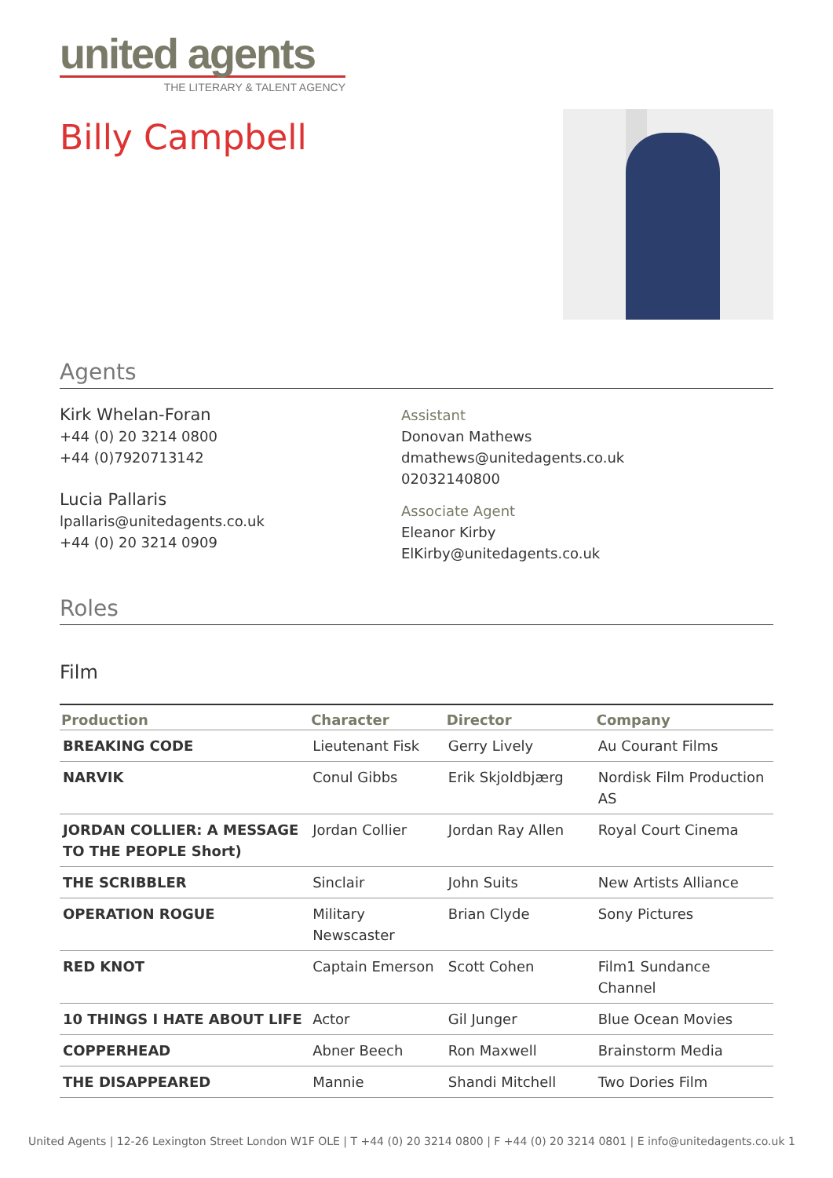united agents
THE LITERARY & TALENT AGENCY
Billy Campbell
Agents
Kirk Whelan-Foran
+44 (0) 20 3214 0800
+44 (0)7920713142
Lucia Pallaris
lpallaris@unitedagents.co.uk
+44 (0) 20 3214 0909
Assistant
Donovan Mathews
dmathews@unitedagents.co.uk
02032140800
Associate Agent
Eleanor Kirby
ElKirby@unitedagents.co.uk
Roles
Film
| Production | Character | Director | Company |
| --- | --- | --- | --- |
| BREAKING CODE | Lieutenant Fisk | Gerry Lively | Au Courant Films |
| NARVIK | Conul Gibbs | Erik Skjoldbjærg | Nordisk Film Production AS |
| JORDAN COLLIER: A MESSAGE TO THE PEOPLE Short) | Jordan Collier | Jordan Ray Allen | Royal Court Cinema |
| THE SCRIBBLER | Sinclair | John Suits | New Artists Alliance |
| OPERATION ROGUE | Military Newscaster | Brian Clyde | Sony Pictures |
| RED KNOT | Captain Emerson | Scott Cohen | Film1 Sundance Channel |
| 10 THINGS I HATE ABOUT LIFE | Actor | Gil Junger | Blue Ocean Movies |
| COPPERHEAD | Abner Beech | Ron Maxwell | Brainstorm Media |
| THE DISAPPEARED | Mannie | Shandi Mitchell | Two Dories Film |
United Agents | 12-26 Lexington Street London W1F OLE | T +44 (0) 20 3214 0800 | F +44 (0) 20 3214 0801 | E info@unitedagents.co.uk 1